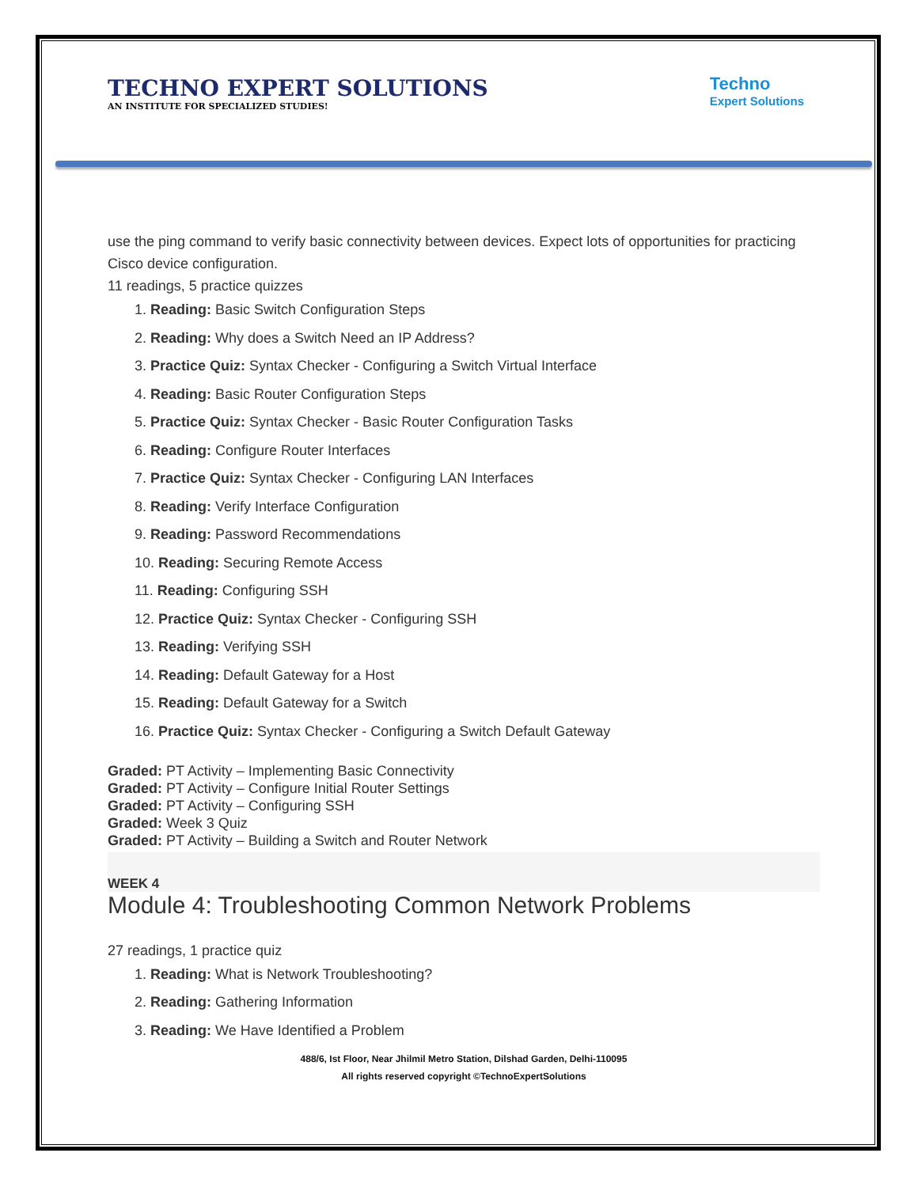TECHNO EXPERT SOLUTIONS
AN INSTITUTE FOR SPECIALIZED STUDIES!
Techno
Expert Solutions
use the ping command to verify basic connectivity between devices. Expect lots of opportunities for practicing Cisco device configuration.
11 readings, 5 practice quizzes
1. Reading: Basic Switch Configuration Steps
2. Reading: Why does a Switch Need an IP Address?
3. Practice Quiz: Syntax Checker - Configuring a Switch Virtual Interface
4. Reading: Basic Router Configuration Steps
5. Practice Quiz: Syntax Checker - Basic Router Configuration Tasks
6. Reading: Configure Router Interfaces
7. Practice Quiz: Syntax Checker - Configuring LAN Interfaces
8. Reading: Verify Interface Configuration
9. Reading: Password Recommendations
10. Reading: Securing Remote Access
11. Reading: Configuring SSH
12. Practice Quiz: Syntax Checker - Configuring SSH
13. Reading: Verifying SSH
14. Reading: Default Gateway for a Host
15. Reading: Default Gateway for a Switch
16. Practice Quiz: Syntax Checker - Configuring a Switch Default Gateway
Graded: PT Activity – Implementing Basic Connectivity
Graded: PT Activity – Configure Initial Router Settings
Graded: PT Activity – Configuring SSH
Graded: Week 3 Quiz
Graded: PT Activity – Building a Switch and Router Network
WEEK 4
Module 4: Troubleshooting Common Network Problems
27 readings, 1 practice quiz
1. Reading: What is Network Troubleshooting?
2. Reading: Gathering Information
3. Reading: We Have Identified a Problem
488/6, Ist Floor, Near Jhilmil Metro Station, Dilshad Garden, Delhi-110095
All rights reserved copyright ©TechnoExpertSolutions